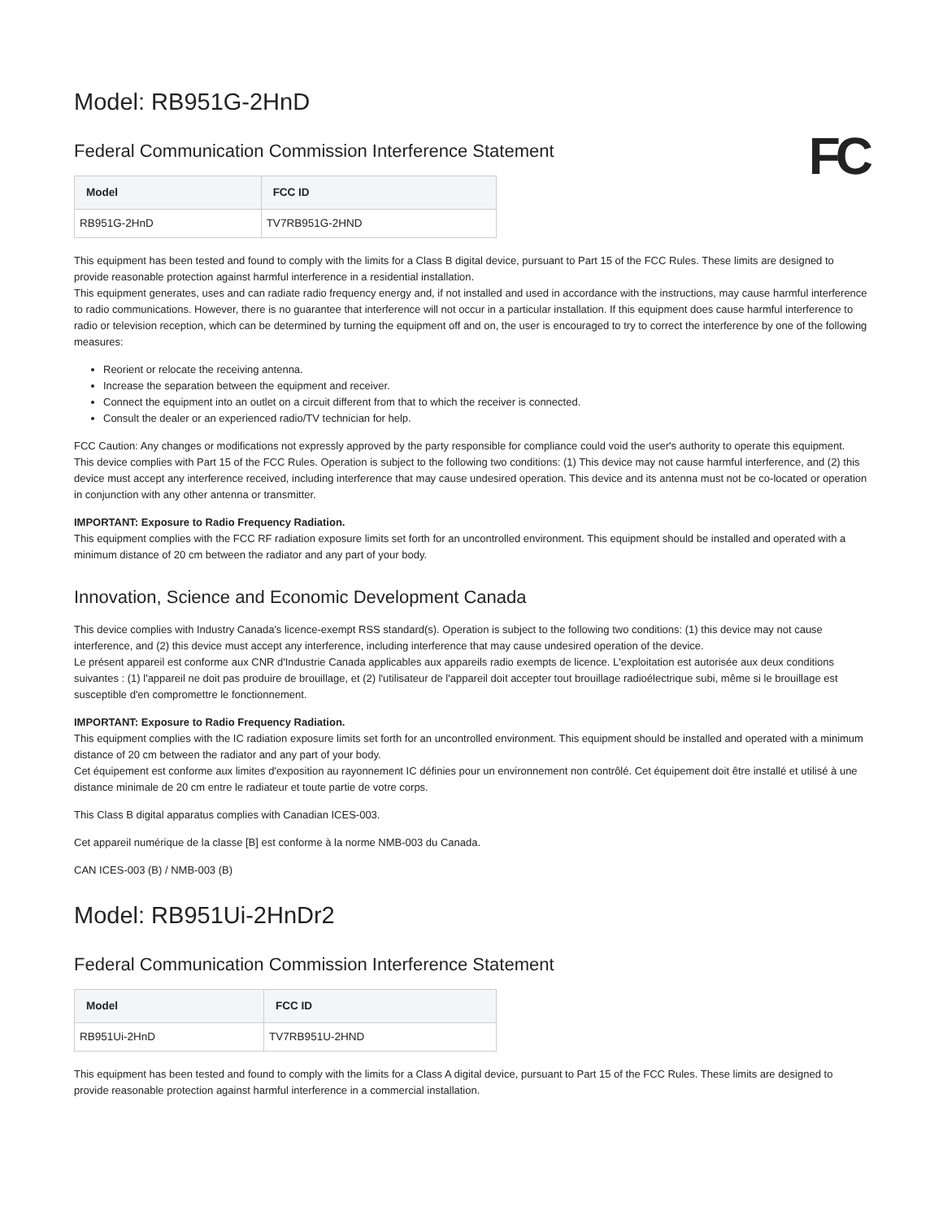Model: RB951G-2HnD
FC
Federal Communication Commission Interference Statement
| Model | FCC ID |
| --- | --- |
| RB951G-2HnD | TV7RB951G-2HND |
This equipment has been tested and found to comply with the limits for a Class B digital device, pursuant to Part 15 of the FCC Rules. These limits are designed to provide reasonable protection against harmful interference in a residential installation.
This equipment generates, uses and can radiate radio frequency energy and, if not installed and used in accordance with the instructions, may cause harmful interference to radio communications. However, there is no guarantee that interference will not occur in a particular installation. If this equipment does cause harmful interference to radio or television reception, which can be determined by turning the equipment off and on, the user is encouraged to try to correct the interference by one of the following measures:
Reorient or relocate the receiving antenna.
Increase the separation between the equipment and receiver.
Connect the equipment into an outlet on a circuit different from that to which the receiver is connected.
Consult the dealer or an experienced radio/TV technician for help.
FCC Caution: Any changes or modifications not expressly approved by the party responsible for compliance could void the user's authority to operate this equipment.
This device complies with Part 15 of the FCC Rules. Operation is subject to the following two conditions: (1) This device may not cause harmful interference, and (2) this device must accept any interference received, including interference that may cause undesired operation. This device and its antenna must not be co-located or operation in conjunction with any other antenna or transmitter.
IMPORTANT: Exposure to Radio Frequency Radiation.
This equipment complies with the FCC RF radiation exposure limits set forth for an uncontrolled environment. This equipment should be installed and operated with a minimum distance of 20 cm between the radiator and any part of your body.
Innovation, Science and Economic Development Canada
This device complies with Industry Canada's licence-exempt RSS standard(s). Operation is subject to the following two conditions: (1) this device may not cause interference, and (2) this device must accept any interference, including interference that may cause undesired operation of the device.
Le présent appareil est conforme aux CNR d'Industrie Canada applicables aux appareils radio exempts de licence. L'exploitation est autorisée aux deux conditions suivantes : (1) l'appareil ne doit pas produire de brouillage, et (2) l'utilisateur de l'appareil doit accepter tout brouillage radioélectrique subi, même si le brouillage est susceptible d'en compromettre le fonctionnement.
IMPORTANT: Exposure to Radio Frequency Radiation.
This equipment complies with the IC radiation exposure limits set forth for an uncontrolled environment. This equipment should be installed and operated with a minimum distance of 20 cm between the radiator and any part of your body.
Cet équipement est conforme aux limites d'exposition au rayonnement IC définies pour un environnement non contrôlé. Cet équipement doit être installé et utilisé à une distance minimale de 20 cm entre le radiateur et toute partie de votre corps.
This Class B digital apparatus complies with Canadian ICES-003.
Cet appareil numérique de la classe [B] est conforme à la norme NMB-003 du Canada.
CAN ICES-003 (B) / NMB-003 (B)
Model: RB951Ui-2HnDr2
Federal Communication Commission Interference Statement
| Model | FCC ID |
| --- | --- |
| RB951Ui-2HnD | TV7RB951U-2HND |
This equipment has been tested and found to comply with the limits for a Class A digital device, pursuant to Part 15 of the FCC Rules. These limits are designed to provide reasonable protection against harmful interference in a commercial installation.